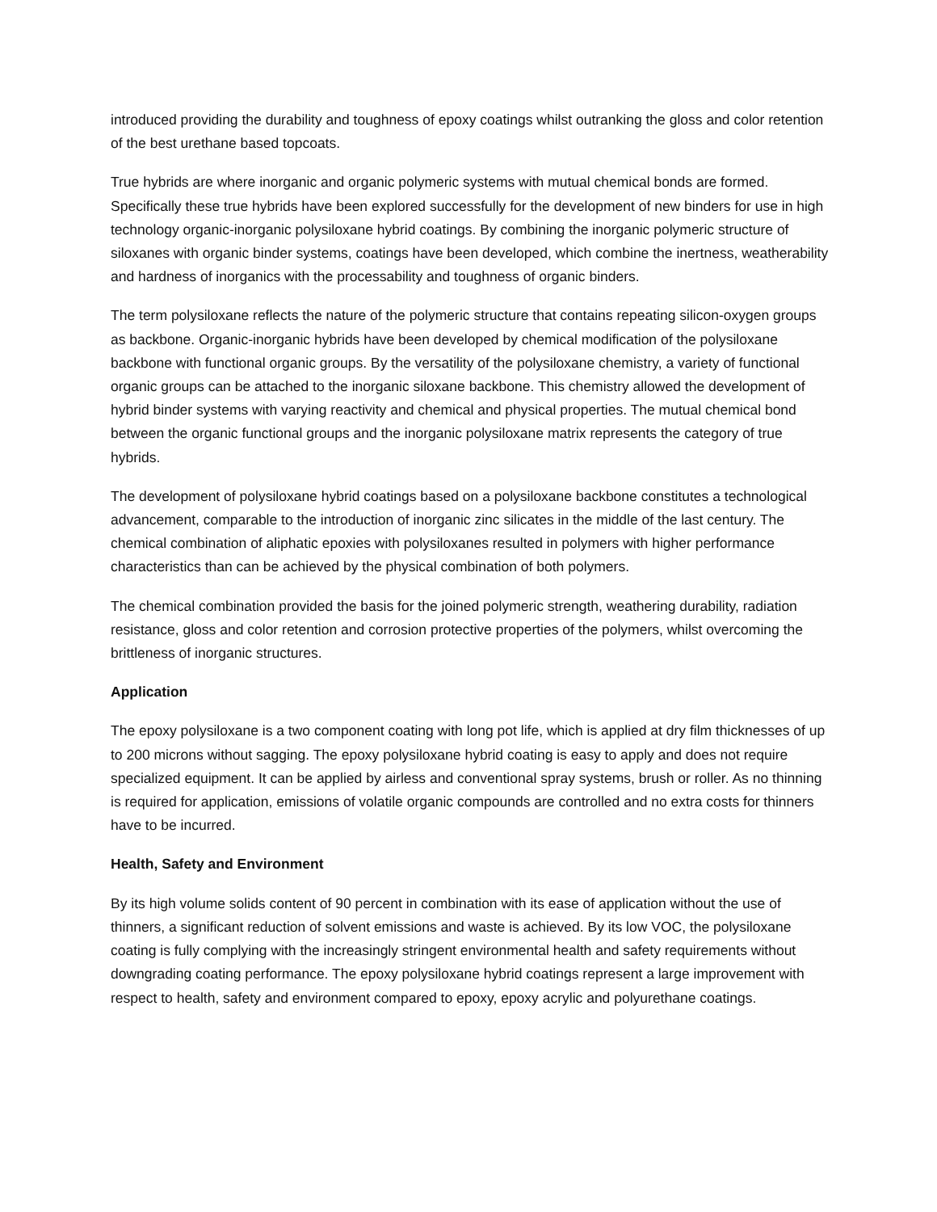introduced providing the durability and toughness of epoxy coatings whilst outranking the gloss and color retention of the best urethane based topcoats.
True hybrids are where inorganic and organic polymeric systems with mutual chemical bonds are formed. Specifically these true hybrids have been explored successfully for the development of new binders for use in high technology organic-inorganic polysiloxane hybrid coatings. By combining the inorganic polymeric structure of siloxanes with organic binder systems, coatings have been developed, which combine the inertness, weatherability and hardness of inorganics with the processability and toughness of organic binders.
The term polysiloxane reflects the nature of the polymeric structure that contains repeating silicon-oxygen groups as backbone. Organic-inorganic hybrids have been developed by chemical modification of the polysiloxane backbone with functional organic groups. By the versatility of the polysiloxane chemistry, a variety of functional organic groups can be attached to the inorganic siloxane backbone. This chemistry allowed the development of hybrid binder systems with varying reactivity and chemical and physical properties. The mutual chemical bond between the organic functional groups and the inorganic polysiloxane matrix represents the category of true hybrids.
The development of polysiloxane hybrid coatings based on a polysiloxane backbone constitutes a technological advancement, comparable to the introduction of inorganic zinc silicates in the middle of the last century. The chemical combination of aliphatic epoxies with polysiloxanes resulted in polymers with higher performance characteristics than can be achieved by the physical combination of both polymers.
The chemical combination provided the basis for the joined polymeric strength, weathering durability, radiation resistance, gloss and color retention and corrosion protective properties of the polymers, whilst overcoming the brittleness of inorganic structures.
Application
The epoxy polysiloxane is a two component coating with long pot life, which is applied at dry film thicknesses of up to 200 microns without sagging. The epoxy polysiloxane hybrid coating is easy to apply and does not require specialized equipment. It can be applied by airless and conventional spray systems, brush or roller. As no thinning is required for application, emissions of volatile organic compounds are controlled and no extra costs for thinners have to be incurred.
Health, Safety and Environment
By its high volume solids content of 90 percent in combination with its ease of application without the use of thinners, a significant reduction of solvent emissions and waste is achieved. By its low VOC, the polysiloxane coating is fully complying with the increasingly stringent environmental health and safety requirements without downgrading coating performance. The epoxy polysiloxane hybrid coatings represent a large improvement with respect to health, safety and environment compared to epoxy, epoxy acrylic and polyurethane coatings.